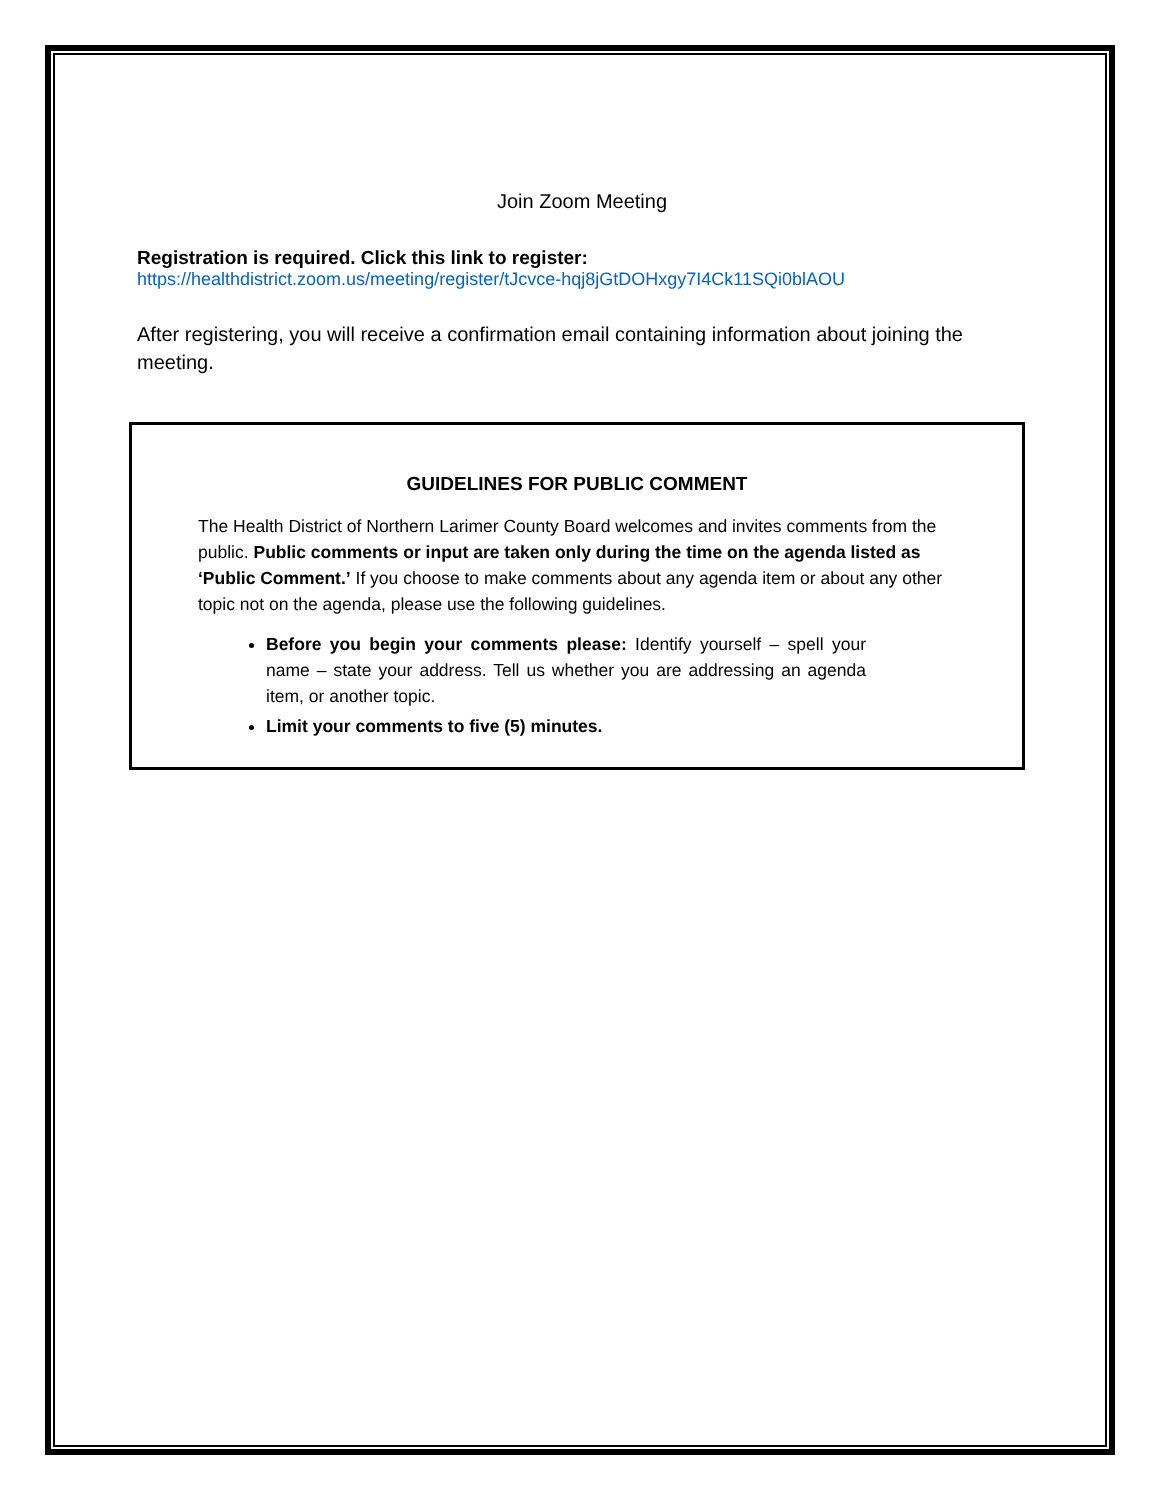Join Zoom Meeting
Registration is required. Click this link to register:
https://healthdistrict.zoom.us/meeting/register/tJcvce-hqj8jGtDOHxgy7I4Ck11SQi0blAOU
After registering, you will receive a confirmation email containing information about joining the meeting.
GUIDELINES FOR PUBLIC COMMENT
The Health District of Northern Larimer County Board welcomes and invites comments from the public. Public comments or input are taken only during the time on the agenda listed as ‘Public Comment.’ If you choose to make comments about any agenda item or about any other topic not on the agenda, please use the following guidelines.
Before you begin your comments please: Identify yourself – spell your name – state your address. Tell us whether you are addressing an agenda item, or another topic.
Limit your comments to five (5) minutes.